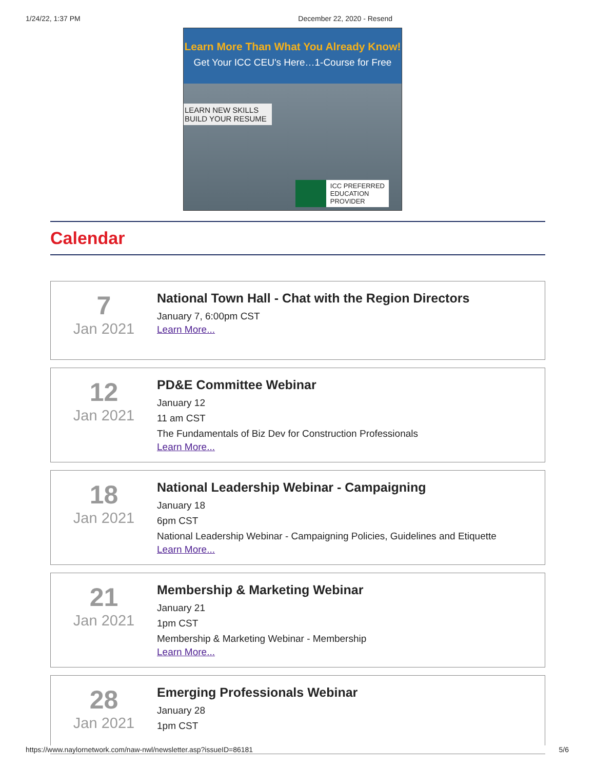1/24/22, 1:37 PM December 22, 2020 - Resend
Learn More Than What You Already Know!
Get Your ICC CEU's Here…1-Course for Free
LEARN NEW SKILLS
BUILD YOUR RESUME
ICC PREFERRED
EDUCATION
PROVIDER
Calendar
7
Jan 2021
National Town Hall - Chat with the Region Directors
January 7, 6:00pm CST
Learn More...
12
Jan 2021
PD&E Committee Webinar
January 12
11 am CST
The Fundamentals of Biz Dev for Construction Professionals
Learn More...
18
Jan 2021
National Leadership Webinar - Campaigning
January 18
6pm CST
National Leadership Webinar - Campaigning Policies, Guidelines and Etiquette
Learn More...
21
Jan 2021
Membership & Marketing Webinar
January 21
1pm CST
Membership & Marketing Webinar - Membership
Learn More...
28
Jan 2021
Emerging Professionals Webinar
January 28
1pm CST
https://www.naylornetwork.com/naw-nwl/newsletter.asp?issueID=86181 5/6